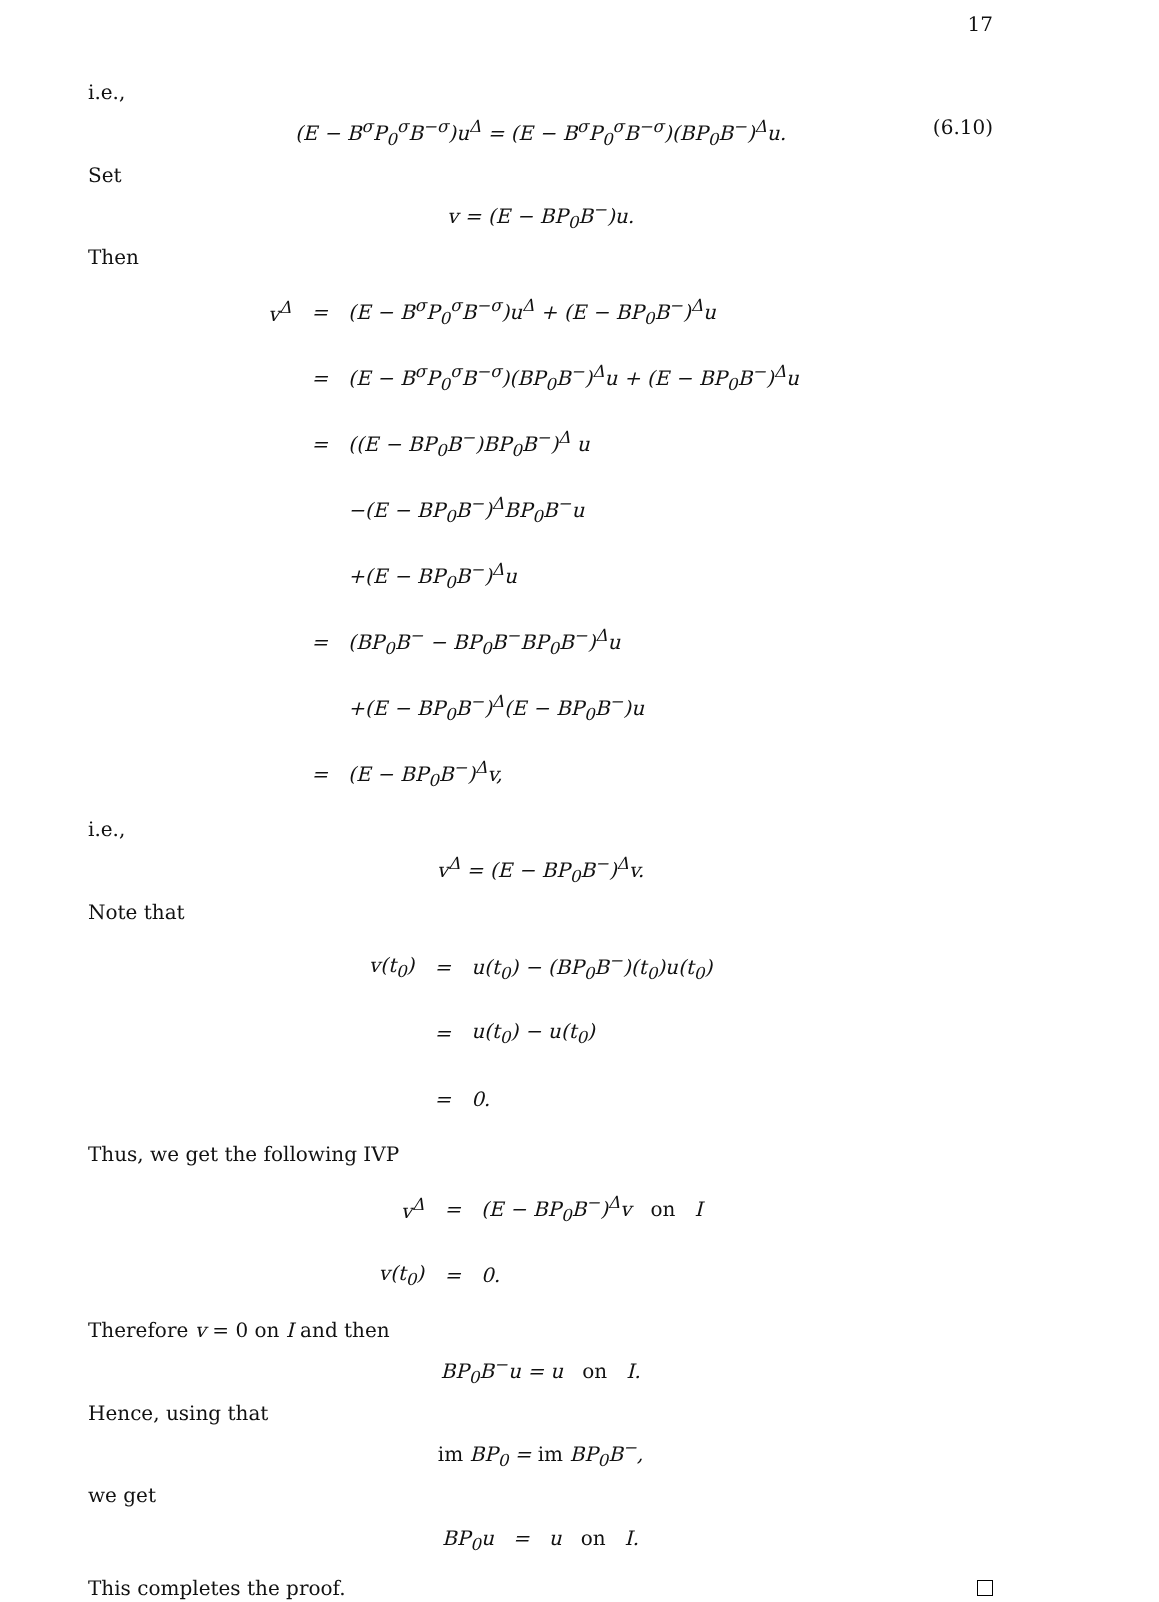17
i.e.,
(E − B<sup>σ</sup>P<sub>0</sub><sup>σ</sup>B<sup>−σ</sup>)u<sup>Δ</sup> = (E − B<sup>σ</sup>P<sub>0</sub><sup>σ</sup>B<sup>−σ</sup>)(BP<sub>0</sub>B<sup>−</sup>)<sup>Δ</sup>u. (6.10)
Set
v = (E − BP<sub>0</sub>B<sup>−</sup>)u.
Then
| v<sup>Δ</sup> | = | (E − B<sup>σ</sup>P<sub>0</sub><sup>σ</sup>B<sup>−σ</sup>)u<sup>Δ</sup> + (E − BP<sub>0</sub>B<sup>−</sup>)<sup>Δ</sup>u |
| | = | (E − B<sup>σ</sup>P<sub>0</sub><sup>σ</sup>B<sup>−σ</sup>)(BP<sub>0</sub>B<sup>−</sup>)<sup>Δ</sup>u + (E − BP<sub>0</sub>B<sup>−</sup>)<sup>Δ</sup>u |
| | = | ((E − BP<sub>0</sub>B<sup>−</sup>)BP<sub>0</sub>B<sup>−</sup>)<sup>Δ</sup> u |
| | | −(E − BP<sub>0</sub>B<sup>−</sup>)<sup>Δ</sup>BP<sub>0</sub>B<sup>−</sup>u |
| | | +(E − BP<sub>0</sub>B<sup>−</sup>)<sup>Δ</sup>u |
| | = | (BP<sub>0</sub>B<sup>−</sup> − BP<sub>0</sub>B<sup>−</sup>BP<sub>0</sub>B<sup>−</sup>)<sup>Δ</sup>u |
| | | +(E − BP<sub>0</sub>B<sup>−</sup>)<sup>Δ</sup>(E − BP<sub>0</sub>B<sup>−</sup>)u |
| | = | (E − BP<sub>0</sub>B<sup>−</sup>)<sup>Δ</sup>v, |
i.e.,
v<sup>Δ</sup> = (E − BP<sub>0</sub>B<sup>−</sup>)<sup>Δ</sup>v.
Note that
| v(t<sub>0</sub>) | = | u(t<sub>0</sub>) − (BP<sub>0</sub>B<sup>−</sup>)(t<sub>0</sub>)u(t<sub>0</sub>) |
| | = | u(t<sub>0</sub>) − u(t<sub>0</sub>) |
| | = | 0. |
Thus, we get the following IVP
| v<sup>Δ</sup> | = | (E − BP<sub>0</sub>B<sup>−</sup>)<sup>Δ</sup>v on I |
| v(t<sub>0</sub>) | = | 0. |
Therefore v = 0 on I and then
BP<sub>0</sub>B<sup>−</sup>u = u on I.
Hence, using that
im BP<sub>0</sub> = im BP<sub>0</sub>B<sup>−</sup>,
we get
BP<sub>0</sub>u = u on I.
This completes the proof.